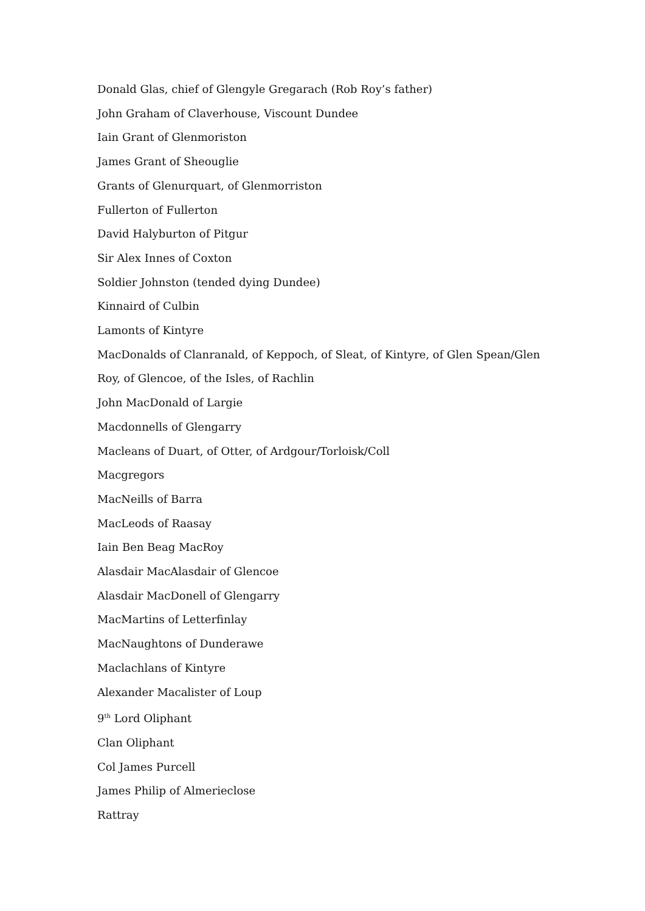Donald Glas, chief of Glengyle Gregarach (Rob Roy’s father)
John Graham of Claverhouse, Viscount Dundee
Iain Grant of Glenmoriston
James Grant of Sheouglie
Grants of Glenurquart, of Glenmorriston
Fullerton of Fullerton
David Halyburton of Pitgur
Sir Alex Innes of Coxton
Soldier Johnston (tended dying Dundee)
Kinnaird of Culbin
Lamonts of Kintyre
MacDonalds of Clanranald, of Keppoch, of Sleat, of Kintyre, of Glen Spean/Glen Roy, of Glencoe, of the Isles, of Rachlin
John MacDonald of Largie
Macdonnells of Glengarry
Macleans of Duart, of Otter, of Ardgour/Torloisk/Coll
Macgregors
MacNeills of Barra
MacLeods of Raasay
Iain Ben Beag MacRoy
Alasdair MacAlasdair of Glencoe
Alasdair MacDonell of Glengarry
MacMartins of Letterfinlay
MacNaughtons of Dunderawe
Maclachlans of Kintyre
Alexander Macalister of Loup
9<sup>th</sup> Lord Oliphant
Clan Oliphant
Col James Purcell
James Philip of Almerieclose
Rattray